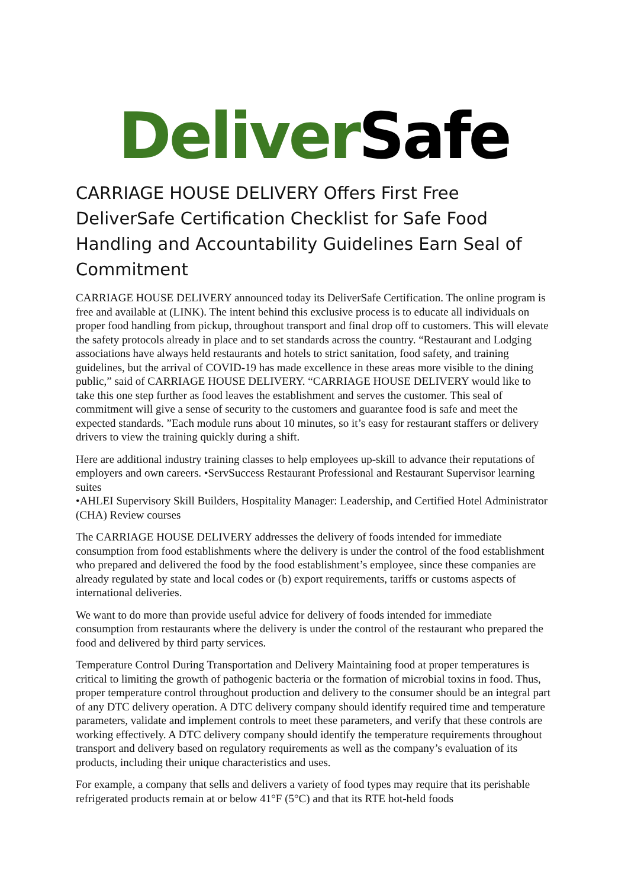Deliver Safe
CARRIAGE HOUSE DELIVERY Offers First Free DeliverSafe Certification Checklist for Safe Food Handling and Accountability Guidelines Earn Seal of Commitment
CARRIAGE HOUSE DELIVERY announced today its DeliverSafe Certification. The online program is free and available at (LINK). The intent behind this exclusive process is to educate all individuals on proper food handling from pickup, throughout transport and final drop off to customers. This will elevate the safety protocols already in place and to set standards across the country. “Restaurant and Lodging associations have always held restaurants and hotels to strict sanitation, food safety, and training guidelines, but the arrival of COVID-19 has made excellence in these areas more visible to the dining public,” said of CARRIAGE HOUSE DELIVERY. “CARRIAGE HOUSE DELIVERY would like to take this one step further as food leaves the establishment and serves the customer. This seal of commitment will give a sense of security to the customers and guarantee food is safe and meet the expected standards. ”Each module runs about 10 minutes, so it’s easy for restaurant staffers or delivery drivers to view the training quickly during a shift.
Here are additional industry training classes to help employees up-skill to advance their reputations of employers and own careers. •ServSuccess Restaurant Professional and Restaurant Supervisor learning suites
•AHLEI Supervisory Skill Builders, Hospitality Manager: Leadership, and Certified Hotel Administrator (CHA) Review courses
The CARRIAGE HOUSE DELIVERY addresses the delivery of foods intended for immediate consumption from food establishments where the delivery is under the control of the food establishment who prepared and delivered the food by the food establishment’s employee, since these companies are already regulated by state and local codes or (b) export requirements, tariffs or customs aspects of international deliveries.
We want to do more than provide useful advice for delivery of foods intended for immediate consumption from restaurants where the delivery is under the control of the restaurant who prepared the food and delivered by third party services.
Temperature Control During Transportation and Delivery Maintaining food at proper temperatures is critical to limiting the growth of pathogenic bacteria or the formation of microbial toxins in food. Thus, proper temperature control throughout production and delivery to the consumer should be an integral part of any DTC delivery operation. A DTC delivery company should identify required time and temperature parameters, validate and implement controls to meet these parameters, and verify that these controls are working effectively. A DTC delivery company should identify the temperature requirements throughout transport and delivery based on regulatory requirements as well as the company’s evaluation of its products, including their unique characteristics and uses.
For example, a company that sells and delivers a variety of food types may require that its perishable refrigerated products remain at or below 41°F (5°C) and that its RTE hot-held foods